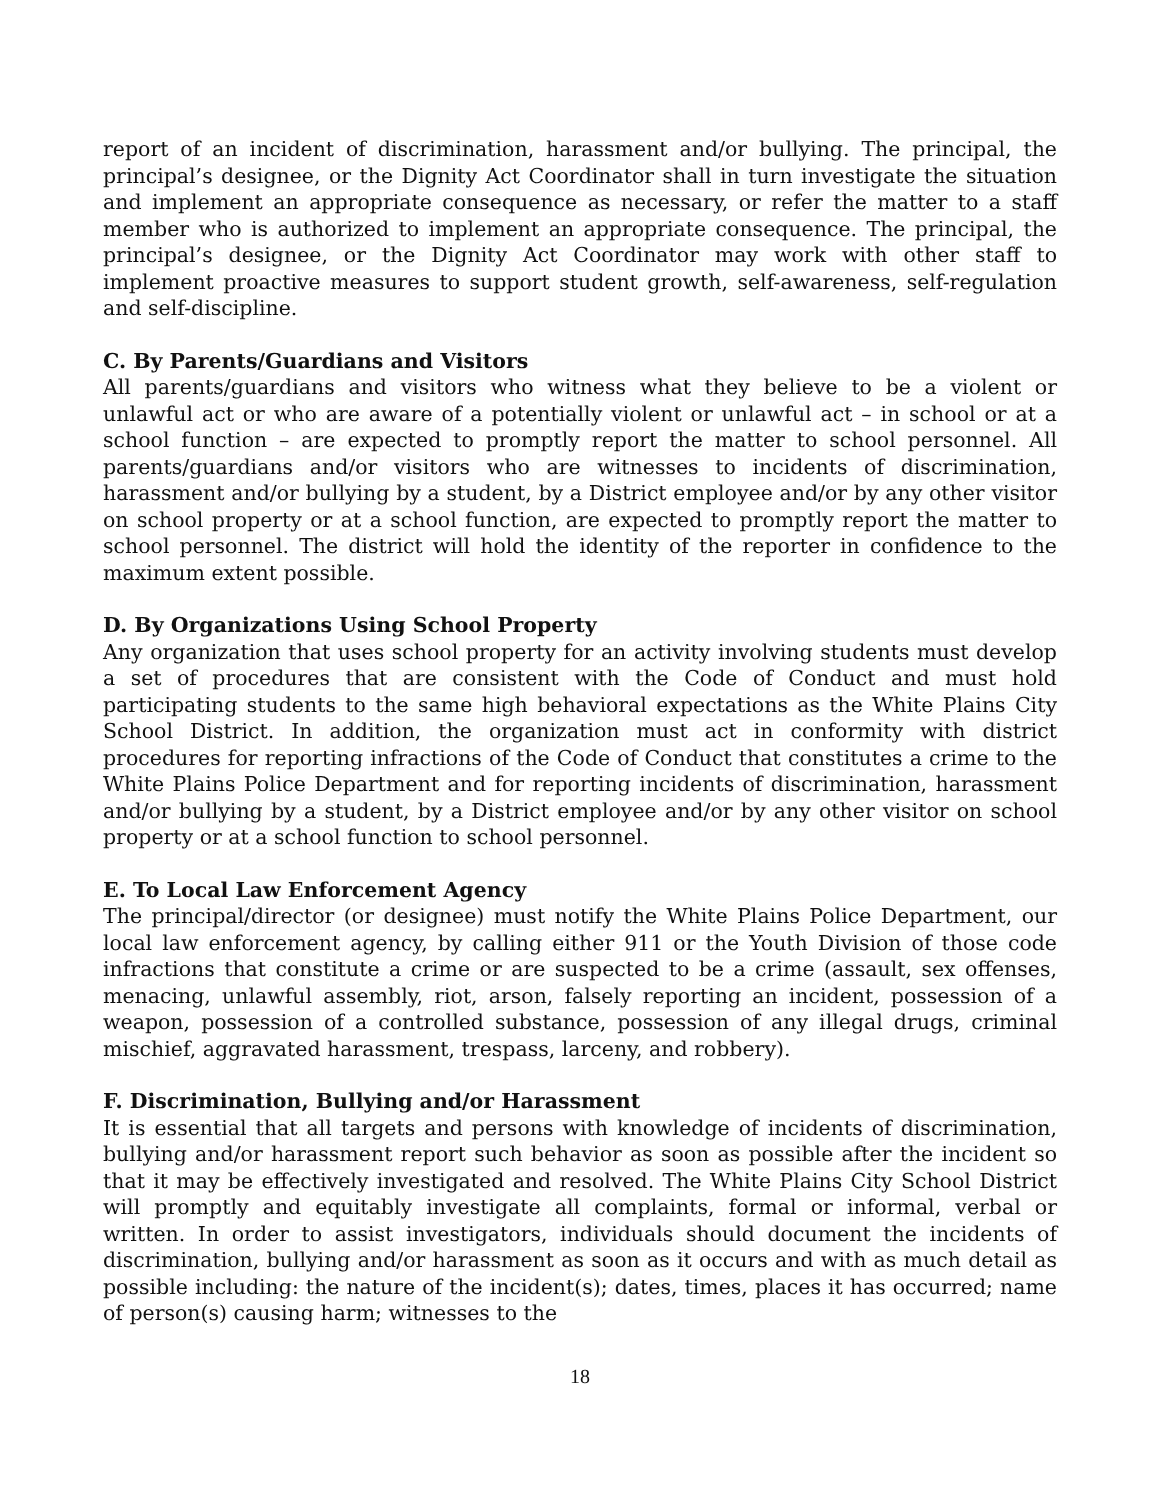report of an incident of discrimination, harassment and/or bullying. The principal, the principal’s designee, or the Dignity Act Coordinator shall in turn investigate the situation and implement an appropriate consequence as necessary, or refer the matter to a staff member who is authorized to implement an appropriate consequence. The principal, the principal’s designee, or the Dignity Act Coordinator may work with other staff to implement proactive measures to support student growth, self-awareness, self-regulation and self-discipline.
C. By Parents/Guardians and Visitors
All parents/guardians and visitors who witness what they believe to be a violent or unlawful act or who are aware of a potentially violent or unlawful act – in school or at a school function – are expected to promptly report the matter to school personnel. All parents/guardians and/or visitors who are witnesses to incidents of discrimination, harassment and/or bullying by a student, by a District employee and/or by any other visitor on school property or at a school function, are expected to promptly report the matter to school personnel. The district will hold the identity of the reporter in confidence to the maximum extent possible.
D. By Organizations Using School Property
Any organization that uses school property for an activity involving students must develop a set of procedures that are consistent with the Code of Conduct and must hold participating students to the same high behavioral expectations as the White Plains City School District. In addition, the organization must act in conformity with district procedures for reporting infractions of the Code of Conduct that constitutes a crime to the White Plains Police Department and for reporting incidents of discrimination, harassment and/or bullying by a student, by a District employee and/or by any other visitor on school property or at a school function to school personnel.
E. To Local Law Enforcement Agency
The principal/director (or designee) must notify the White Plains Police Department, our local law enforcement agency, by calling either 911 or the Youth Division of those code infractions that constitute a crime or are suspected to be a crime (assault, sex offenses, menacing, unlawful assembly, riot, arson, falsely reporting an incident, possession of a weapon, possession of a controlled substance, possession of any illegal drugs, criminal mischief, aggravated harassment, trespass, larceny, and robbery).
F. Discrimination, Bullying and/or Harassment
It is essential that all targets and persons with knowledge of incidents of discrimination, bullying and/or harassment report such behavior as soon as possible after the incident so that it may be effectively investigated and resolved. The White Plains City School District will promptly and equitably investigate all complaints, formal or informal, verbal or written. In order to assist investigators, individuals should document the incidents of discrimination, bullying and/or harassment as soon as it occurs and with as much detail as possible including: the nature of the incident(s); dates, times, places it has occurred; name of person(s) causing harm; witnesses to the
18